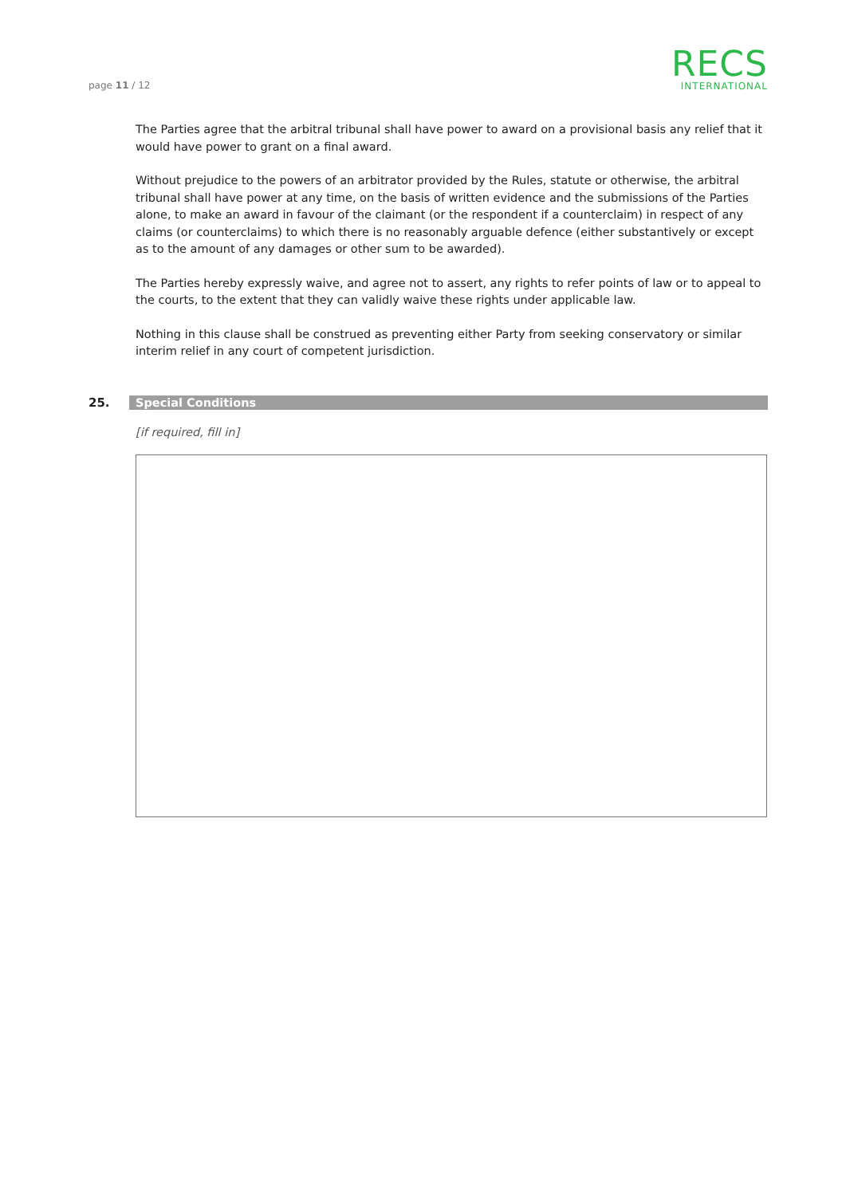page 11 / 12
RECS
INTERNATIONAL
The Parties agree that the arbitral tribunal shall have power to award on a provisional basis any relief that it would have power to grant on a final award.
Without prejudice to the powers of an arbitrator provided by the Rules, statute or otherwise, the arbitral tribunal shall have power at any time, on the basis of written evidence and the submissions of the Parties alone, to make an award in favour of the claimant (or the respondent if a counterclaim) in respect of any claims (or counterclaims) to which there is no reasonably arguable defence (either substantively or except as to the amount of any damages or other sum to be awarded).
The Parties hereby expressly waive, and agree not to assert, any rights to refer points of law or to appeal to the courts, to the extent that they can validly waive these rights under applicable law.
Nothing in this clause shall be construed as preventing either Party from seeking conservatory or similar interim relief in any court of competent jurisdiction.
25. Special Conditions
[if required, fill in]